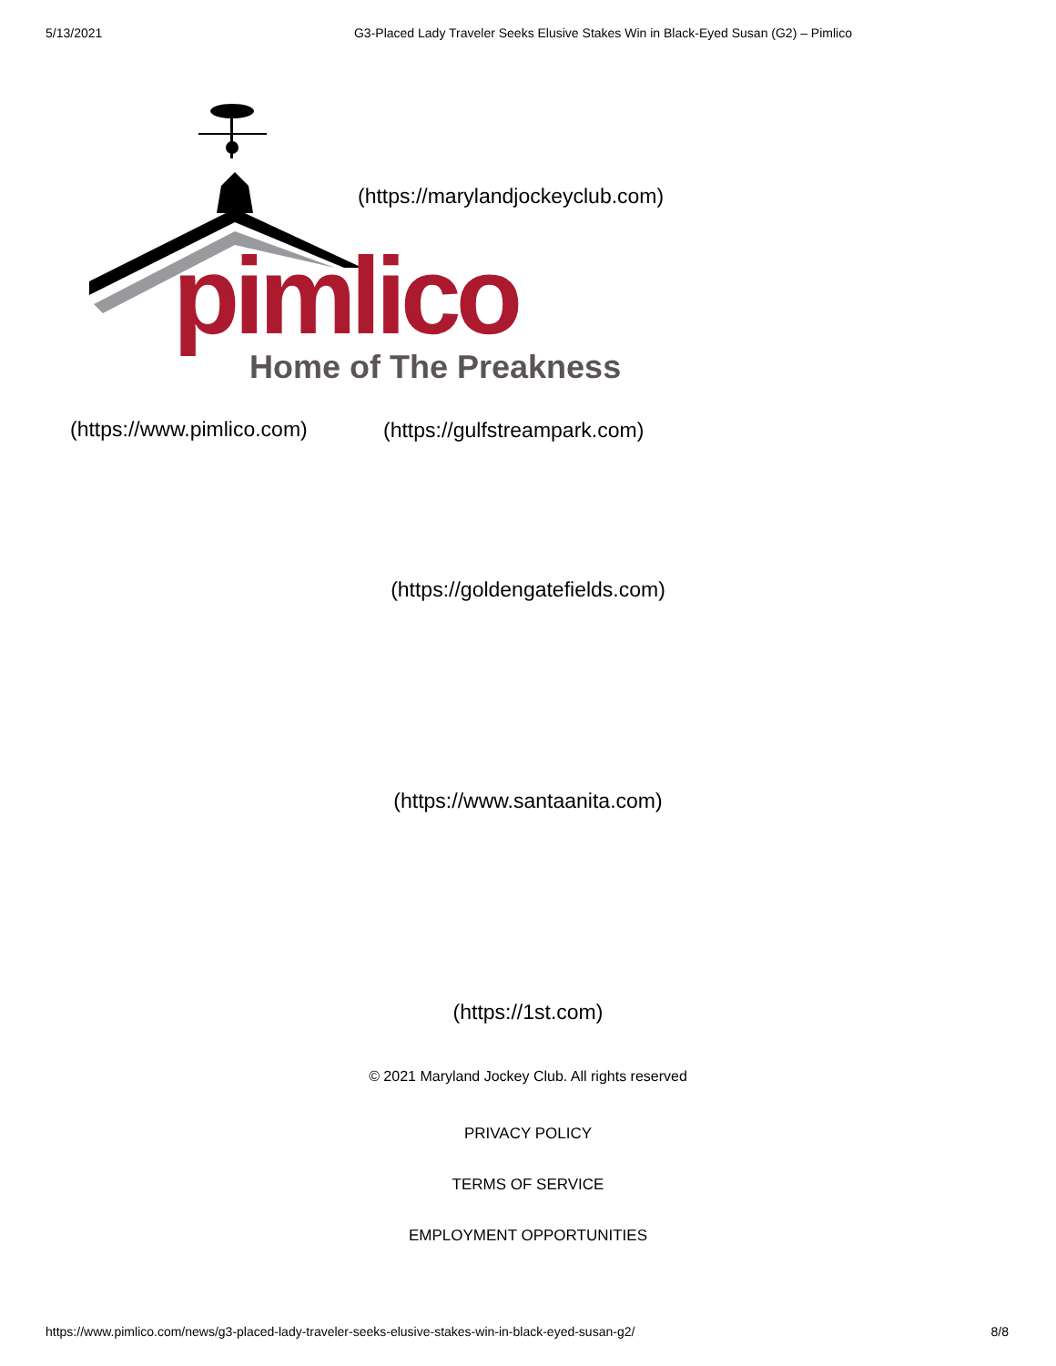5/13/2021 G3-Placed Lady Traveler Seeks Elusive Stakes Win in Black-Eyed Susan (G2) – Pimlico
pimlico Home of The Preakness
(https://marylandjockeyclub.com)
(https://www.pimlico.com) (https://gulfstreampark.com)
(https://goldengatefields.com)
(https://www.santaanita.com)
(https://1st.com)
© 2021 Maryland Jockey Club. All rights reserved
PRIVACY POLICY
TERMS OF SERVICE
EMPLOYMENT OPPORTUNITIES
https://www.pimlico.com/news/g3-placed-lady-traveler-seeks-elusive-stakes-win-in-black-eyed-susan-g2/ 8/8